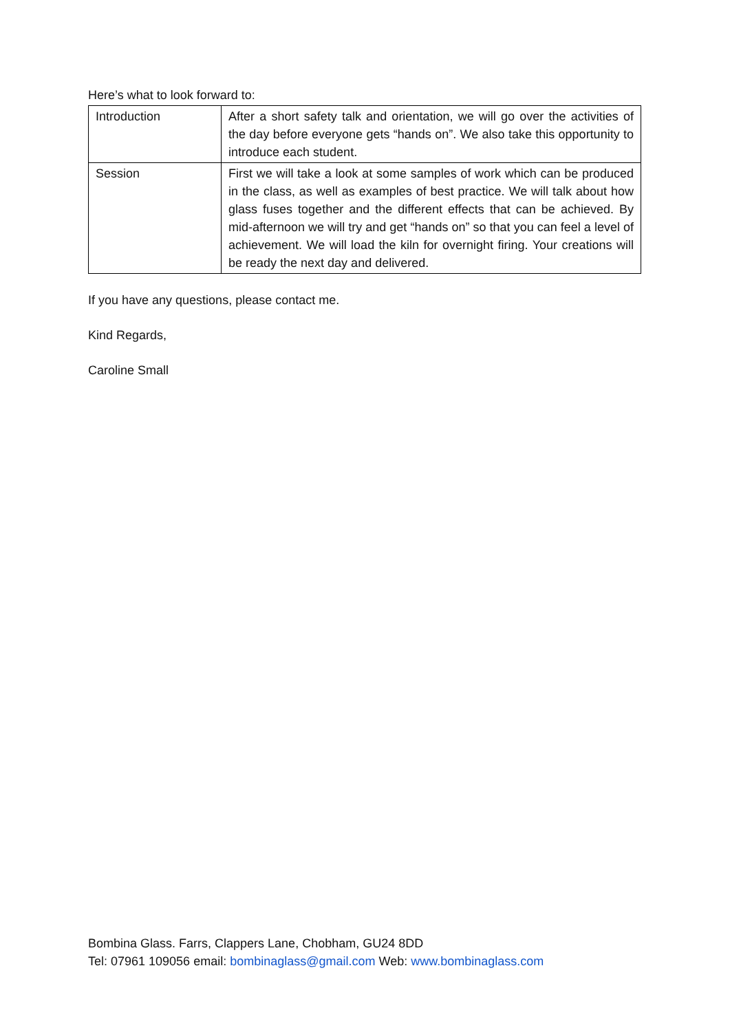Here’s what to look forward to:
| Introduction | After a short safety talk and orientation, we will go over the activities of the day before everyone gets “hands on”. We also take this opportunity to introduce each student. |
| Session | First we will take a look at some samples of work which can be produced in the class, as well as examples of best practice. We will talk about how glass fuses together and the different effects that can be achieved. By mid-afternoon we will try and get “hands on” so that you can feel a level of achievement. We will load the kiln for overnight firing. Your creations will be ready the next day and delivered. |
If you have any questions, please contact me.
Kind Regards,
Caroline Small
Bombina Glass. Farrs, Clappers Lane, Chobham, GU24 8DD
Tel: 07961 109056 email: bombinaglass@gmail.com Web: www.bombinaglass.com